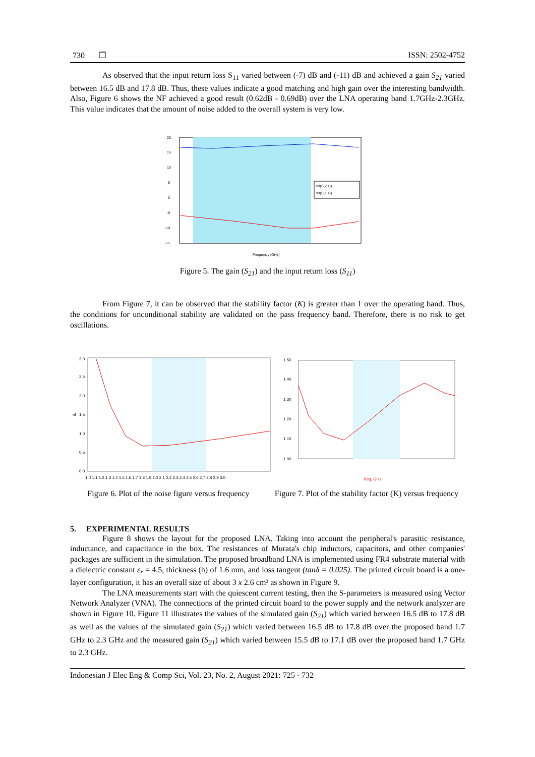730 ❒ ISSN: 2502-4752
As observed that the input return loss S<sub>11</sub> varied between (-7) dB and (-11) dB and achieved a gain S<sub>21</sub> varied between 16.5 dB and 17.8 dB. Thus, these values indicate a good matching and high gain over the interesting bandwidth. Also, Figure 6 shows the NF achieved a good result (0.62dB - 0.69dB) over the LNA operating band 1.7GHz-2.3GHz. This value indicates that the amount of noise added to the overall system is very low.
dB(S(2,1))
dB(S(1,1))
20
15
10
5
0
-5
-10
-15
Frequency (GHz)
Figure 5. The gain (S<sub>21</sub>) and the input return loss (S<sub>11</sub>)
From Figure 7, it can be observed that the stability factor (K) is greater than 1 over the operating band. Thus, the conditions for unconditional stability are validated on the pass frequency band. Therefore, there is no risk to get oscillations.
3.0
2.5
2.0
1.5
1.0
0.5
0.0
nf
1.0 1.1 1.2 1.3 1.4 1.5 1.6 1.7 1.8 1.9 2.0 2.1 2.2 2.3 2.4 2.5 2.6 2.7 2.8 2.9 3.0
Figure 6. Plot of the noise figure versus frequency
1.50
1.40
1.30
1.20
1.10
1.00
freq, GHz
Figure 7. Plot of the stability factor (K) versus frequency
5. EXPERIMENTAL RESULTS
Figure 8 shows the layout for the proposed LNA. Taking into account the peripheral's parasitic resistance, inductance, and capacitance in the box. The resistances of Murata's chip inductors, capacitors, and other companies' packages are sufficient in the simulation. The proposed broadband LNA is implemented using FR4 substrate material with a dielectric constant ε<sub>r</sub> = 4.5, thickness (h) of 1.6 mm, and loss tangent (tanδ = 0.025). The printed circuit board is a one-layer configuration, it has an overall size of about 3 x 2.6 cm² as shown in Figure 9.
The LNA measurements start with the quiescent current testing, then the S-parameters is measured using Vector Network Analyzer (VNA). The connections of the printed circuit board to the power supply and the network analyzer are shown in Figure 10. Figure 11 illustrates the values of the simulated gain (S<sub>21</sub>) which varied between 16.5 dB to 17.8 dB as well as the values of the simulated gain (S<sub>21</sub>) which varied between 16.5 dB to 17.8 dB over the proposed band 1.7 GHz to 2.3 GHz and the measured gain (S<sub>21</sub>) which varied between 15.5 dB to 17.1 dB over the proposed band 1.7 GHz to 2.3 GHz.
Indonesian J Elec Eng & Comp Sci, Vol. 23, No. 2, August 2021: 725 - 732